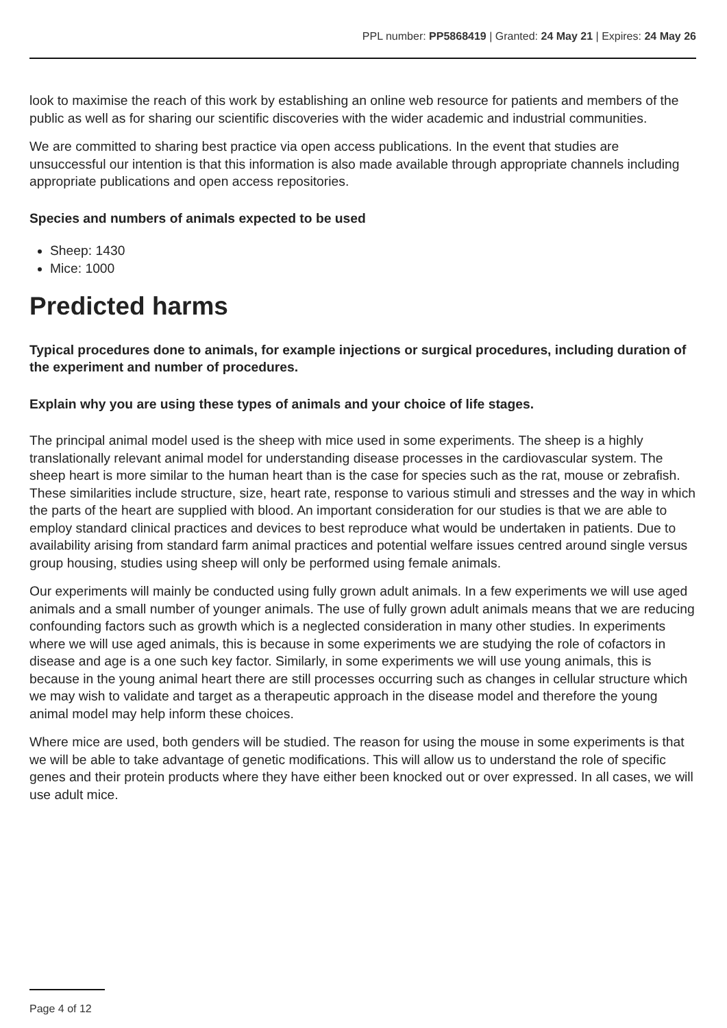PPL number: PP5868419 | Granted: 24 May 21 | Expires: 24 May 26
look to maximise the reach of this work by establishing an online web resource for patients and members of the public as well as for sharing our scientific discoveries with the wider academic and industrial communities.
We are committed to sharing best practice via open access publications. In the event that studies are unsuccessful our intention is that this information is also made available through appropriate channels including appropriate publications and open access repositories.
Species and numbers of animals expected to be used
Sheep: 1430
Mice: 1000
Predicted harms
Typical procedures done to animals, for example injections or surgical procedures, including duration of the experiment and number of procedures.
Explain why you are using these types of animals and your choice of life stages.
The principal animal model used is the sheep with mice used in some experiments. The sheep is a highly translationally relevant animal model for understanding disease processes in the cardiovascular system. The sheep heart is more similar to the human heart than is the case for species such as the rat, mouse or zebrafish. These similarities include structure, size, heart rate, response to various stimuli and stresses and the way in which the parts of the heart are supplied with blood. An important consideration for our studies is that we are able to employ standard clinical practices and devices to best reproduce what would be undertaken in patients. Due to availability arising from standard farm animal practices and potential welfare issues centred around single versus group housing, studies using sheep will only be performed using female animals.
Our experiments will mainly be conducted using fully grown adult animals. In a few experiments we will use aged animals and a small number of younger animals. The use of fully grown adult animals means that we are reducing confounding factors such as growth which is a neglected consideration in many other studies. In experiments where we will use aged animals, this is because in some experiments we are studying the role of cofactors in disease and age is a one such key factor. Similarly, in some experiments we will use young animals, this is because in the young animal heart there are still processes occurring such as changes in cellular structure which we may wish to validate and target as a therapeutic approach in the disease model and therefore the young animal model may help inform these choices.
Where mice are used, both genders will be studied. The reason for using the mouse in some experiments is that we will be able to take advantage of genetic modifications. This will allow us to understand the role of specific genes and their protein products where they have either been knocked out or over expressed. In all cases, we will use adult mice.
Page 4 of 12